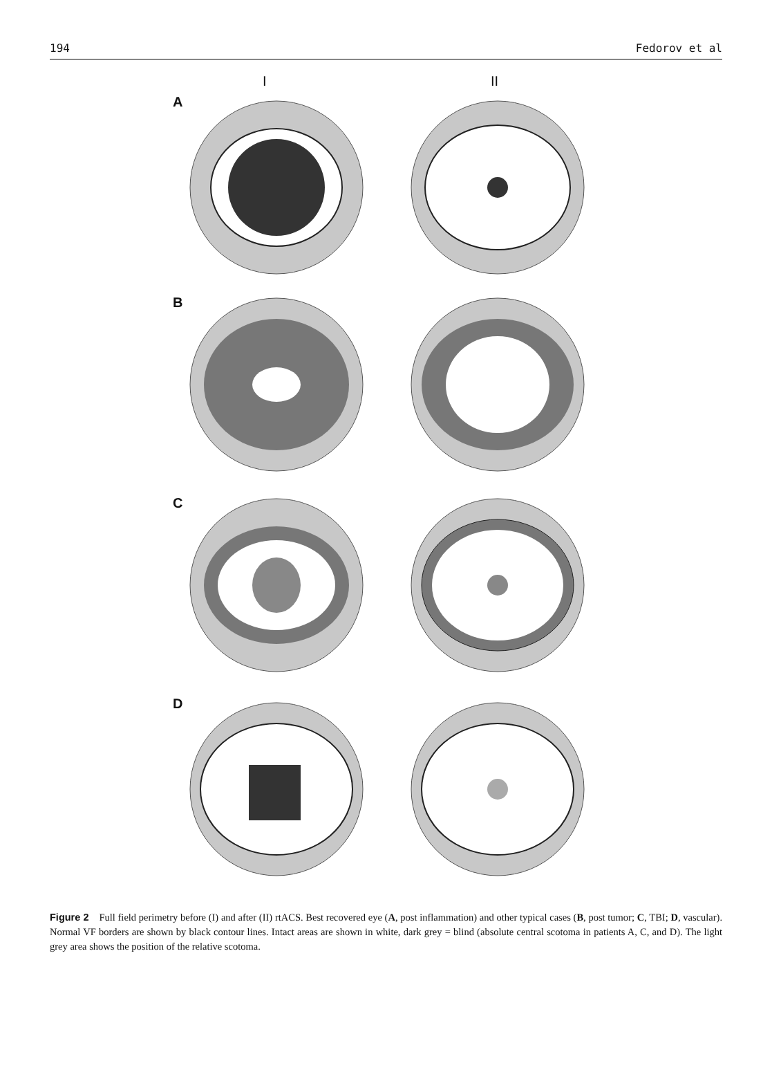194 Fedorov et al
I II
A
B
C
D
Figure 2 Full field perimetry before (I) and after (II) rtACS. Best recovered eye (A, post inflammation) and other typical cases (B, post tumor; C, TBI; D, vascular). Normal VF borders are shown by black contour lines. Intact areas are shown in white, dark grey = blind (absolute central scotoma in patients A, C, and D). The light grey area shows the position of the relative scotoma.